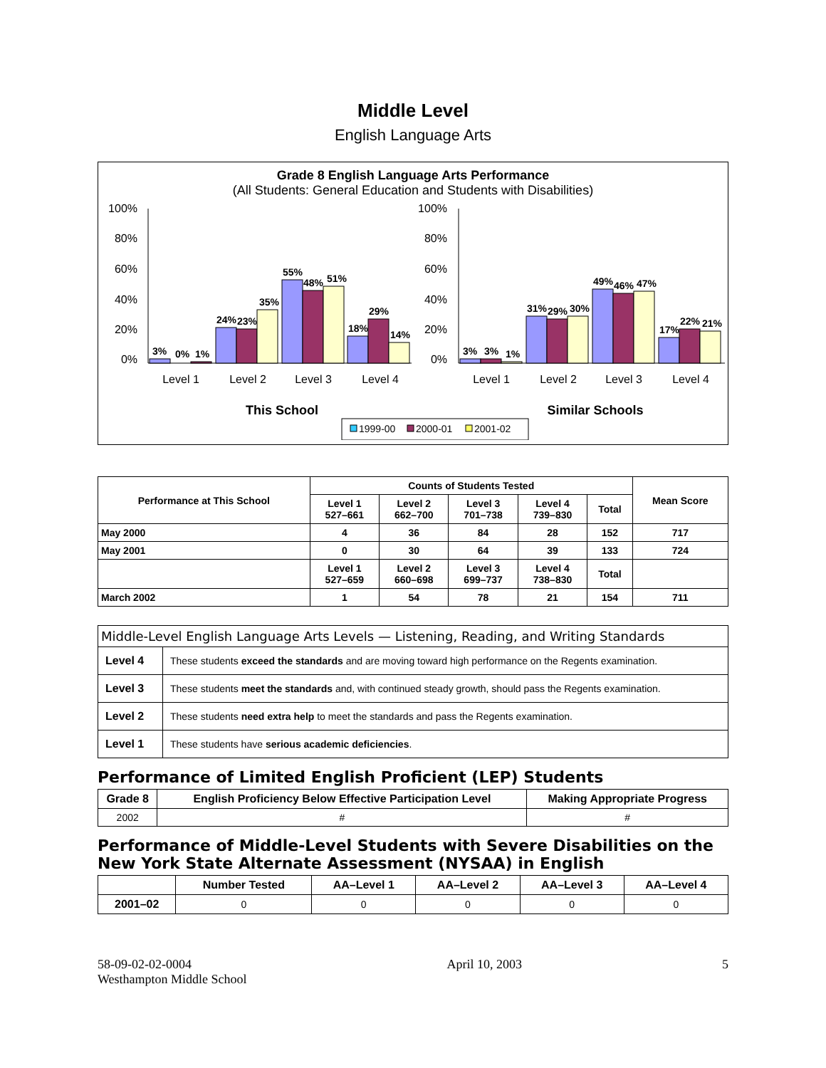Middle Level
English Language Arts
Grade 8 English Language Arts Performance
(All Students: General Education and Students with Disabilities)
100%
80%
60%
40%
20%
0%
100%
80%
60%
40%
20%
0%
3%
0%
1%
24%
23%
35%
55%
48%
51%
18%
29%
14%
3%
3%
1%
31%
29%
30%
49%
46%
47%
17%
22%
21%
Level 1
Level 2
Level 3
Level 4
Level 1
Level 2
Level 3
Level 4
This School
Similar Schools
1999-00
2000-01
2001-02
| Performance at This School | Counts of Students Tested | | | | | Mean Score |
| --- | --- | --- | --- | --- | --- | --- |
| | Level 1 527–661 | Level 2 662–700 | Level 3 701–738 | Level 4 739–830 | Total | |
| May 2000 | 4 | 36 | 84 | 28 | 152 | 717 |
| May 2001 | 0 | 30 | 64 | 39 | 133 | 724 |
| | Level 1 527–659 | Level 2 660–698 | Level 3 699–737 | Level 4 738–830 | Total | |
| March 2002 | 1 | 54 | 78 | 21 | 154 | 711 |
| Middle-Level English Language Arts Levels — Listening, Reading, and Writing Standards | |
| --- | --- |
| Level 4 | These students exceed the standards and are moving toward high performance on the Regents examination. |
| Level 3 | These students meet the standards and, with continued steady growth, should pass the Regents examination. |
| Level 2 | These students need extra help to meet the standards and pass the Regents examination. |
| Level 1 | These students have serious academic deficiencies . |
Performance of Limited English Proficient (LEP) Students
| Grade 8 | English Proficiency Below Effective Participation Level | Making Appropriate Progress |
| --- | --- | --- |
| 2002 | # | # |
Performance of Middle-Level Students with Severe Disabilities on the New York State Alternate Assessment (NYSAA) in English
| | Number Tested | AA–Level 1 | AA–Level 2 | AA–Level 3 | AA–Level 4 |
| --- | --- | --- | --- | --- | --- |
| 2001–02 | 0 | 0 | 0 | 0 | 0 |
58-09-02-02-0004
Westhampton Middle School
April 10, 2003 5